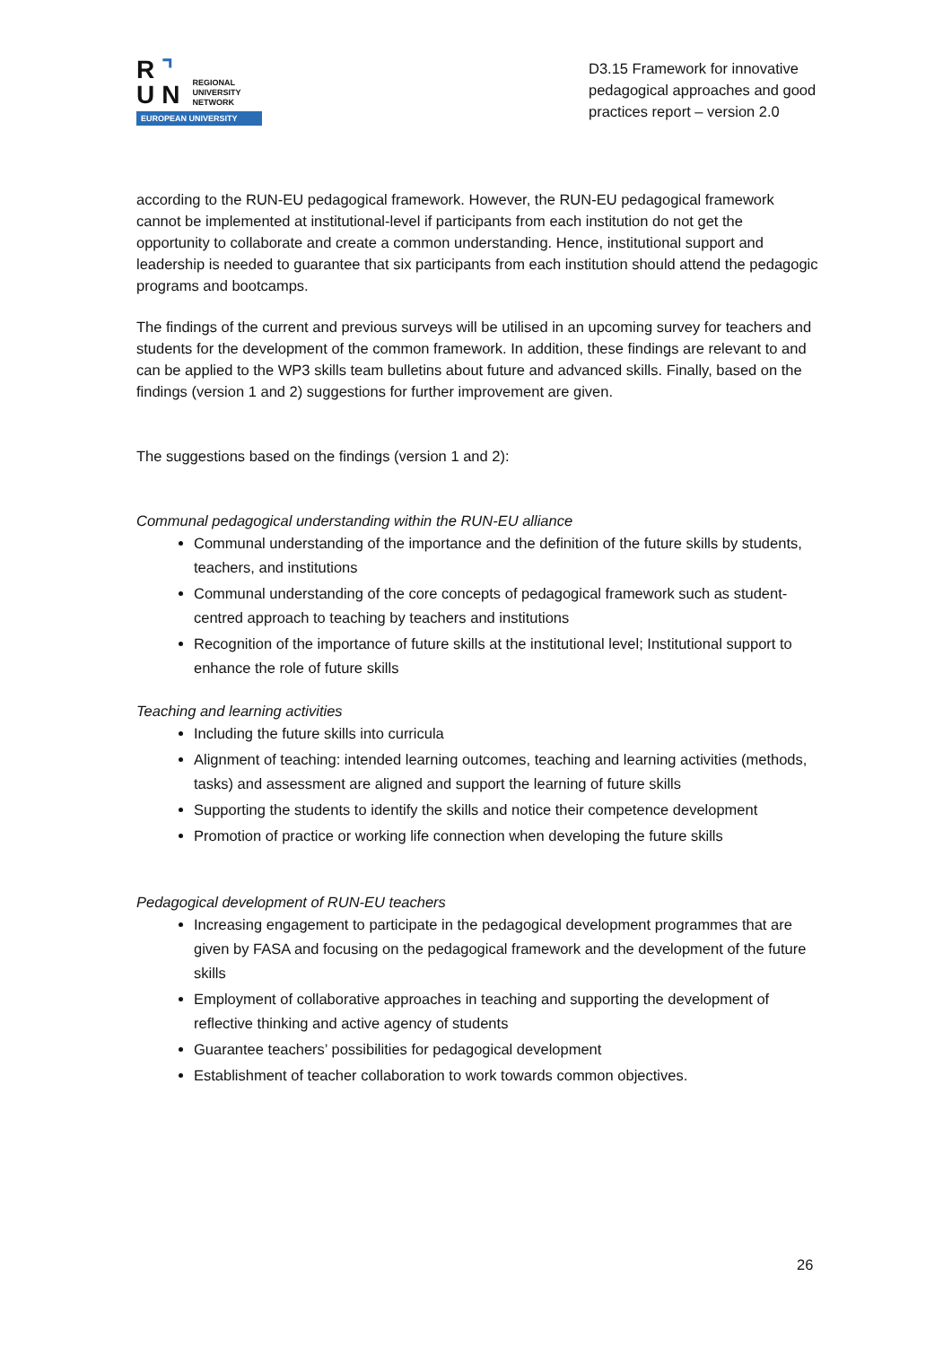R⌝
UN
REGIONAL
UNIVERSITY
NETWORK
EUROPEAN UNIVERSITY
D3.15 Framework for innovative pedagogical approaches and good practices report – version 2.0
according to the RUN-EU pedagogical framework. However, the RUN-EU pedagogical framework cannot be implemented at institutional-level if participants from each institution do not get the opportunity to collaborate and create a common understanding. Hence, institutional support and leadership is needed to guarantee that six participants from each institution should attend the pedagogic programs and bootcamps.
The findings of the current and previous surveys will be utilised in an upcoming survey for teachers and students for the development of the common framework. In addition, these findings are relevant to and can be applied to the WP3 skills team bulletins about future and advanced skills. Finally, based on the findings (version 1 and 2) suggestions for further improvement are given.
The suggestions based on the findings (version 1 and 2):
Communal pedagogical understanding within the RUN-EU alliance
Communal understanding of the importance and the definition of the future skills by students, teachers, and institutions
Communal understanding of the core concepts of pedagogical framework such as student-centred approach to teaching by teachers and institutions
Recognition of the importance of future skills at the institutional level; Institutional support to enhance the role of future skills
Teaching and learning activities
Including the future skills into curricula
Alignment of teaching: intended learning outcomes, teaching and learning activities (methods, tasks) and assessment are aligned and support the learning of future skills
Supporting the students to identify the skills and notice their competence development
Promotion of practice or working life connection when developing the future skills
Pedagogical development of RUN-EU teachers
Increasing engagement to participate in the pedagogical development programmes that are given by FASA and focusing on the pedagogical framework and the development of the future skills
Employment of collaborative approaches in teaching and supporting the development of reflective thinking and active agency of students
Guarantee teachers’ possibilities for pedagogical development
Establishment of teacher collaboration to work towards common objectives.
26